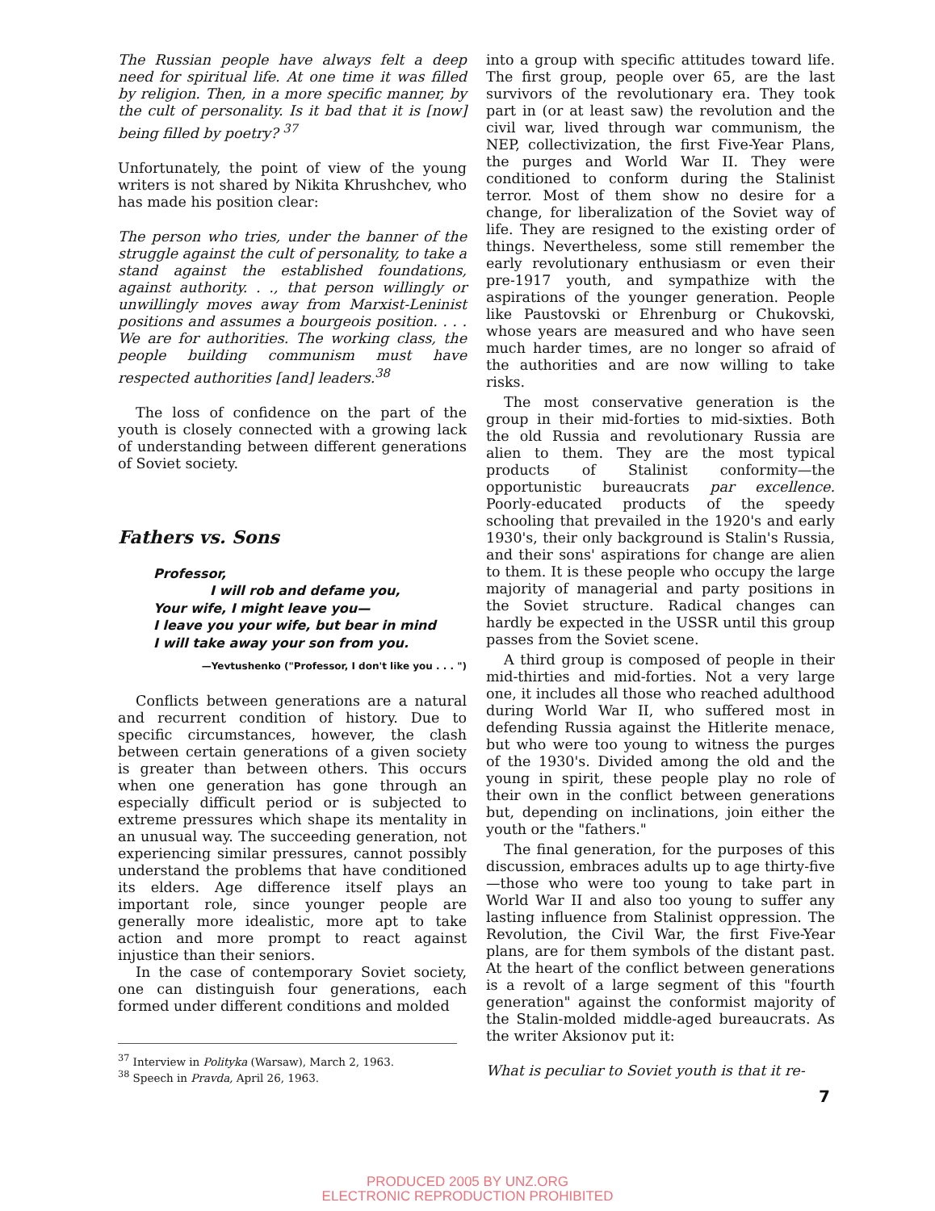The Russian people have always felt a deep need for spiritual life. At one time it was filled by religion. Then, in a more specific manner, by the cult of personality. Is it bad that it is [now] being filled by poetry? <sup>37</sup>
Unfortunately, the point of view of the young writers is not shared by Nikita Khrushchev, who has made his position clear:
The person who tries, under the banner of the struggle against the cult of personality, to take a stand against the established foundations, against authority. . ., that person willingly or unwillingly moves away from Marxist-Leninist positions and assumes a bourgeois position. . . . We are for authorities. The working class, the people building communism must have respected authorities [and] leaders.<sup>38</sup>
The loss of confidence on the part of the youth is closely connected with a growing lack of understanding between different generations of Soviet society.
Fathers vs. Sons
Professor,
I will rob and defame you,
Your wife, I might leave you—
I leave you your wife, but bear in mind
I will take away your son from you.
—Yevtushenko ("Professor, I don't like you . . . ")
Conflicts between generations are a natural and recurrent condition of history. Due to specific circumstances, however, the clash between certain generations of a given society is greater than between others. This occurs when one generation has gone through an especially difficult period or is subjected to extreme pressures which shape its mentality in an unusual way. The succeeding generation, not experiencing similar pressures, cannot possibly understand the problems that have conditioned its elders. Age difference itself plays an important role, since younger people are generally more idealistic, more apt to take action and more prompt to react against injustice than their seniors.
In the case of contemporary Soviet society, one can distinguish four generations, each formed under different conditions and molded
<sup>37</sup> Interview in Polityka (Warsaw), March 2, 1963.
<sup>38</sup> Speech in Pravda, April 26, 1963.
into a group with specific attitudes toward life. The first group, people over 65, are the last survivors of the revolutionary era. They took part in (or at least saw) the revolution and the civil war, lived through war communism, the NEP, collectivization, the first Five-Year Plans, the purges and World War II. They were conditioned to conform during the Stalinist terror. Most of them show no desire for a change, for liberalization of the Soviet way of life. They are resigned to the existing order of things. Nevertheless, some still remember the early revolutionary enthusiasm or even their pre-1917 youth, and sympathize with the aspirations of the younger generation. People like Paustovski or Ehrenburg or Chukovski, whose years are measured and who have seen much harder times, are no longer so afraid of the authorities and are now willing to take risks.
The most conservative generation is the group in their mid-forties to mid-sixties. Both the old Russia and revolutionary Russia are alien to them. They are the most typical products of Stalinist conformity—the opportunistic bureaucrats par excellence. Poorly-educated products of the speedy schooling that prevailed in the 1920's and early 1930's, their only background is Stalin's Russia, and their sons' aspirations for change are alien to them. It is these people who occupy the large majority of managerial and party positions in the Soviet structure. Radical changes can hardly be expected in the USSR until this group passes from the Soviet scene.
A third group is composed of people in their mid-thirties and mid-forties. Not a very large one, it includes all those who reached adulthood during World War II, who suffered most in defending Russia against the Hitlerite menace, but who were too young to witness the purges of the 1930's. Divided among the old and the young in spirit, these people play no role of their own in the conflict between generations but, depending on inclinations, join either the youth or the "fathers."
The final generation, for the purposes of this discussion, embraces adults up to age thirty-five—those who were too young to take part in World War II and also too young to suffer any lasting influence from Stalinist oppression. The Revolution, the Civil War, the first Five-Year plans, are for them symbols of the distant past. At the heart of the conflict between generations is a revolt of a large segment of this "fourth generation" against the conformist majority of the Stalin-molded middle-aged bureaucrats. As the writer Aksionov put it:
What is peculiar to Soviet youth is that it re-
7
PRODUCED 2005 BY UNZ.ORG
ELECTRONIC REPRODUCTION PROHIBITED